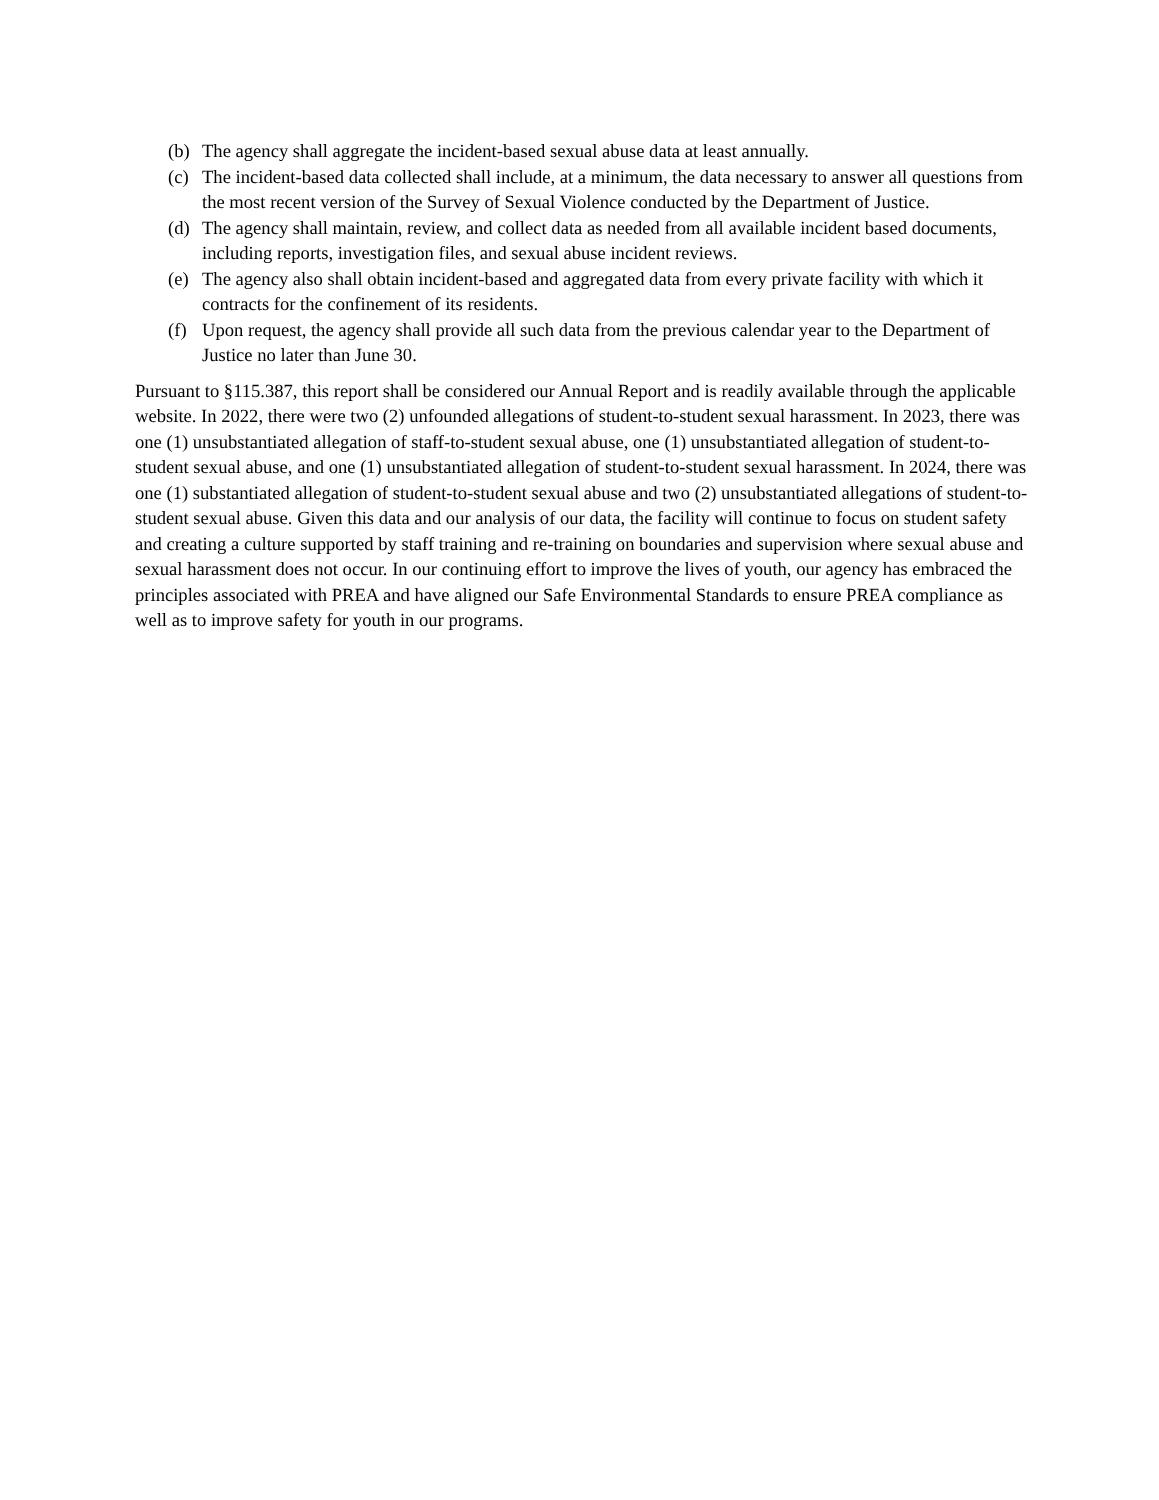(b) The agency shall aggregate the incident-based sexual abuse data at least annually.
(c) The incident-based data collected shall include, at a minimum, the data necessary to answer all questions from the most recent version of the Survey of Sexual Violence conducted by the Department of Justice.
(d) The agency shall maintain, review, and collect data as needed from all available incident based documents, including reports, investigation files, and sexual abuse incident reviews.
(e) The agency also shall obtain incident-based and aggregated data from every private facility with which it contracts for the confinement of its residents.
(f) Upon request, the agency shall provide all such data from the previous calendar year to the Department of Justice no later than June 30.
Pursuant to §115.387, this report shall be considered our Annual Report and is readily available through the applicable website. In 2022, there were two (2) unfounded allegations of student-to-student sexual harassment. In 2023, there was one (1) unsubstantiated allegation of staff-to-student sexual abuse, one (1) unsubstantiated allegation of student-to-student sexual abuse, and one (1) unsubstantiated allegation of student-to-student sexual harassment. In 2024, there was one (1) substantiated allegation of student-to-student sexual abuse and two (2) unsubstantiated allegations of student-to-student sexual abuse. Given this data and our analysis of our data, the facility will continue to focus on student safety and creating a culture supported by staff training and re-training on boundaries and supervision where sexual abuse and sexual harassment does not occur. In our continuing effort to improve the lives of youth, our agency has embraced the principles associated with PREA and have aligned our Safe Environmental Standards to ensure PREA compliance as well as to improve safety for youth in our programs.